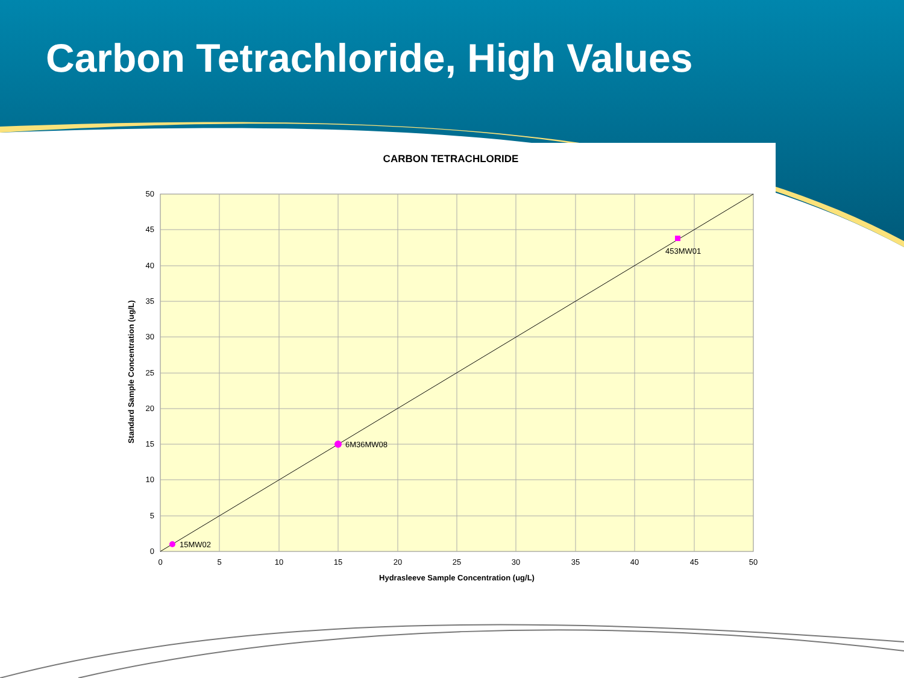Carbon Tetrachloride, High Values
CARBON TETRACHLORIDE
15MW02
6M36MW08
453MW01
50
45
40
35
30
25
20
15
10
5
0
0
5
10
15
20
25
30
35
40
45
50
Hydrasleeve Sample Concentration (ug/L)
Standard Sample Concentration (ug/L)